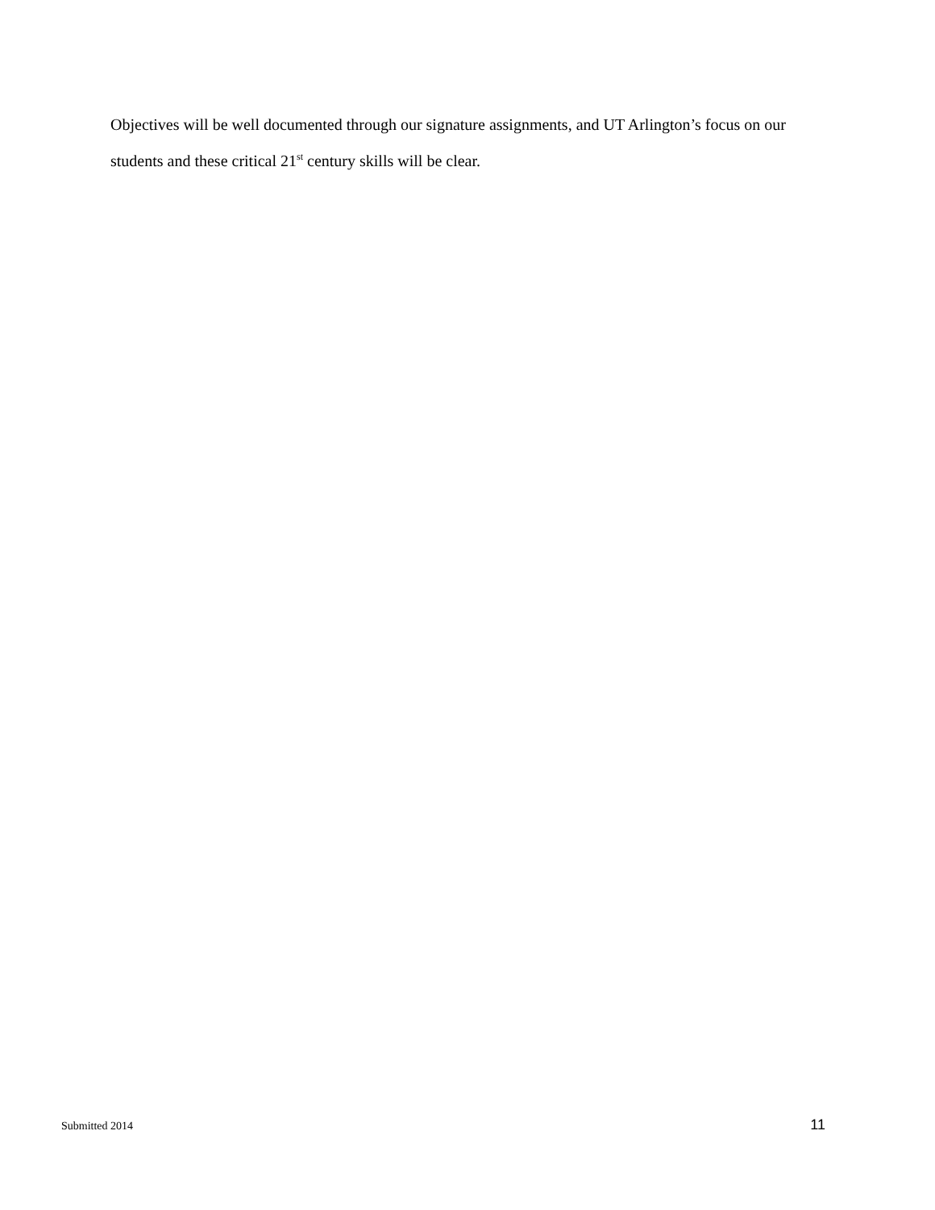Objectives will be well documented through our signature assignments, and UT Arlington’s focus on our students and these critical 21<sup>st</sup> century skills will be clear.
Submitted 2014 11